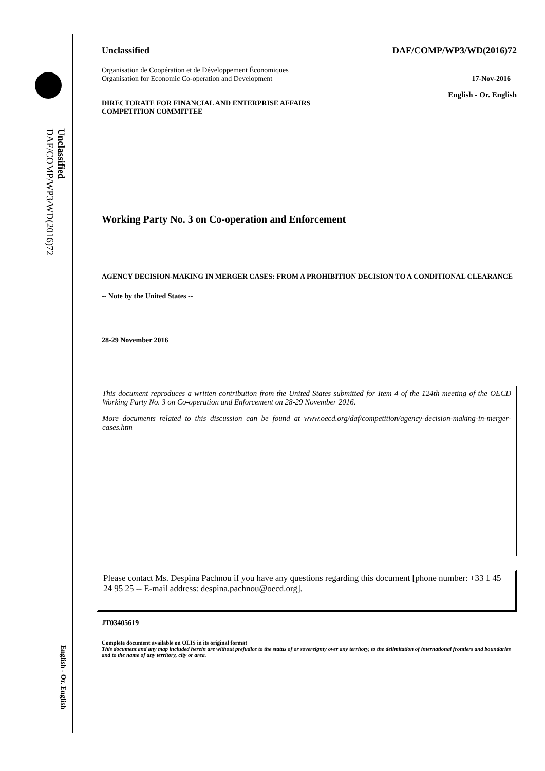Unclassified DAF/COMP/WP3/WD(2016)72
English - Or. English
Unclassified DAF/COMP/WP3/WD(2016)72
Organisation de Coopération et de Développement Économiques
Organisation for Economic Co-operation and Development 17-Nov-2016
English - Or. English
DIRECTORATE FOR FINANCIAL AND ENTERPRISE AFFAIRS
COMPETITION COMMITTEE
Working Party No. 3 on Co-operation and Enforcement
AGENCY DECISION-MAKING IN MERGER CASES: FROM A PROHIBITION DECISION TO A CONDITIONAL CLEARANCE
-- Note by the United States --
28-29 November 2016
This document reproduces a written contribution from the United States submitted for Item 4 of the 124th meeting of the OECD Working Party No. 3 on Co-operation and Enforcement on 28-29 November 2016.
More documents related to this discussion can be found at www.oecd.org/daf/competition/agency-decision-making-in-merger-cases.htm
Please contact Ms. Despina Pachnou if you have any questions regarding this document [phone number: +33 1 45 24 95 25 -- E-mail address: despina.pachnou@oecd.org].
JT03405619
Complete document available on OLIS in its original format
This document and any map included herein are without prejudice to the status of or sovereignty over any territory, to the delimitation of international frontiers and boundaries and to the name of any territory, city or area.